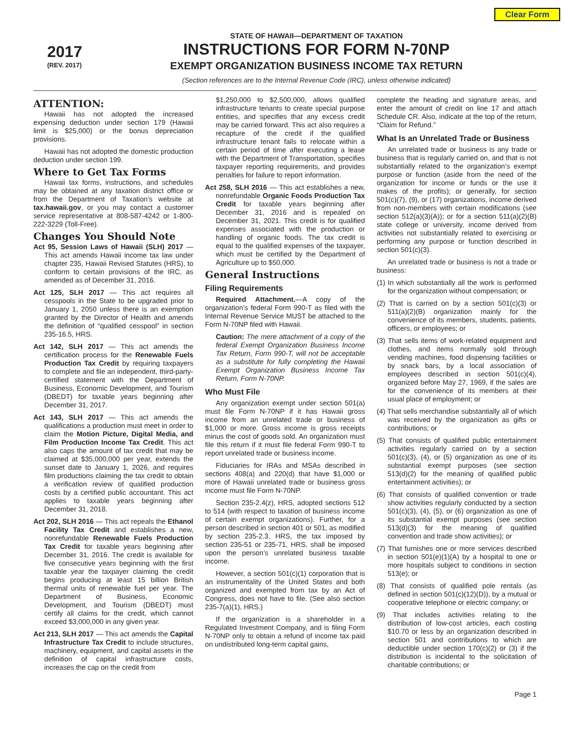Clear Form
2017
(REV. 2017)
STATE OF HAWAII—DEPARTMENT OF TAXATION
INSTRUCTIONS FOR FORM N-70NP
EXEMPT ORGANIZATION BUSINESS INCOME TAX RETURN
(Section references are to the Internal Revenue Code (IRC), unless otherwise indicated)
ATTENTION:
Hawaii has not adopted the increased expensing deduction under section 179 (Hawaii limit is $25,000) or the bonus depreciation provisions.
Hawaii has not adopted the domestic production deduction under section 199.
Where to Get Tax Forms
Hawaii tax forms, instructions, and schedules may be obtained at any taxation district office or from the Department of Taxation’s website at tax.hawaii.gov, or you may contact a customer service representative at 808-587-4242 or 1-800-222-3229 (Toll-Free).
Changes You Should Note
Act 95, Session Laws of Hawaii (SLH) 2017 — This act amends Hawaii income tax law under chapter 235, Hawaii Revised Statutes (HRS), to conform to certain provisions of the IRC, as amended as of December 31, 2016.
Act 125, SLH 2017 — This act requires all cesspools in the State to be upgraded prior to January 1, 2050 unless there is an exemption granted by the Director of Health and amends the definition of “qualified cesspool” in section 235-16.5, HRS.
Act 142, SLH 2017 — This act amends the certification process for the Renewable Fuels Production Tax Credit by requiring taxpayers to complete and file an independent, third-party-certified statement with the Department of Business, Economic Development, and Tourism (DBEDT) for taxable years beginning after December 31, 2017.
Act 143, SLH 2017 — This act amends the qualifications a production must meet in order to claim the Motion Picture, Digital Media, and Film Production Income Tax Credit. This act also caps the amount of tax credit that may be claimed at $35,000,000 per year, extends the sunset date to January 1, 2026, and requires film productions claiming the tax credit to obtain a verification review of qualified production costs by a certified public accountant. This act applies to taxable years beginning after December 31, 2018.
Act 202, SLH 2016 — This act repeals the Ethanol Facility Tax Credit and establishes a new, nonrefundable Renewable Fuels Production Tax Credit for taxable years beginning after December 31, 2016. The credit is available for five consecutive years beginning with the first taxable year the taxpayer claiming the credit begins producing at least 15 billion British thermal units of renewable fuel per year. The Department of Business, Economic Development, and Tourism (DBEDT) must certify all claims for the credit, which cannot exceed $3,000,000 in any given year.
Act 213, SLH 2017 — This act amends the Capital Infrastructure Tax Credit to include structures, machinery, equipment, and capital assets in the definition of capital infrastructure costs, increases the cap on the credit from
$1,250,000 to $2,500,000, allows qualified infrastructure tenants to create special purpose entities, and specifies that any excess credit may be carried forward. This act also requires a recapture of the credit if the qualified infrastructure tenant fails to relocate within a certain period of time after executing a lease with the Department of Transportation, specifies taxpayer reporting requirements, and provides penalties for failure to report information.
Act 258, SLH 2016 — This act establishes a new, nonrefundable Organic Foods Production Tax Credit for taxable years beginning after December 31, 2016 and is repealed on December 31, 2021. This credit is for qualified expenses associated with the production or handling of organic foods. The tax credit is equal to the qualified expenses of the taxpayer, which must be certified by the Department of Agriculture up to $50,000.
General Instructions
Filing Requirements
Required Attachment.—A copy of the organization’s federal Form 990-T as filed with the Internal Revenue Service MUST be attached to the Form N-70NP filed with Hawaii.
Caution: The mere attachment of a copy of the federal Exempt Organization Business Income Tax Return, Form 990-T, will not be acceptable as a substitute for fully completing the Hawaii Exempt Organization Business Income Tax Return, Form N-70NP.
Who Must File
Any organization exempt under section 501(a) must file Form N-70NP if it has Hawaii gross income from an unrelated trade or business of $1,000 or more. Gross income is gross receipts minus the cost of goods sold. An organization must file this return if it must file federal Form 990-T to report unrelated trade or business income.
Fiduciaries for IRAs and MSAs described in sections 408(a) and 220(d) that have $1,000 or more of Hawaii unrelated trade or business gross income must file Form N-70NP.
Section 235-2.4(z), HRS, adopted sections 512 to 514 (with respect to taxation of business income of certain exempt organizations). Further, for a person described in section 401 or 501, as modified by section 235-2.3, HRS, the tax imposed by section 235-51 or 235-71, HRS, shall be imposed upon the person’s unrelated business taxable income.
However, a section 501(c)(1) corporation that is an instrumentality of the United States and both organized and exempted from tax by an Act of Congress, does not have to file. (See also section 235-7(a)(1), HRS.)
If the organization is a shareholder in a Regulated Investment Company, and is filing Form N-70NP only to obtain a refund of income tax paid on undistributed long-term capital gains,
complete the heading and signature areas, and enter the amount of credit on line 17 and attach Schedule CR. Also, indicate at the top of the return, “Claim for Refund.”
What Is an Unrelated Trade or Business
An unrelated trade or business is any trade or business that is regularly carried on, and that is not substantially related to the organization’s exempt purpose or function (aside from the need of the organization for income or funds or the use it makes of the profits); or generally, for section 501(c)(7), (9), or (17) organizations, income derived from non-members with certain modifications (see section 512(a)(3)(A)); or for a section 511(a)(2)(B) state college or university, income derived from activities not substantially related to exercising or performing any purpose or function described in section 501(c)(3).
An unrelated trade or business is not a trade or business:
(1) In which substantially all the work is performed for the organization without compensation; or
(2) That is carried on by a section 501(c)(3) or 511(a)(2)(B) organization mainly for the convenience of its members, students, patients, officers, or employees; or
(3) That sells items of work-related equipment and clothes, and items normally sold through vending machines, food dispensing facilities or by snack bars, by a local association of employees described in section 501(c)(4), organized before May 27, 1969, if the sales are for the convenience of its members at their usual place of employment; or
(4) That sells merchandise substantially all of which was received by the organization as gifts or contributions; or
(5) That consists of qualified public entertainment activities regularly carried on by a section 501(c)(3), (4), or (5) organization as one of its substantial exempt purposes (see section 513(d)(2) for the meaning of qualified public entertainment activities); or
(6) That consists of qualified convention or trade show activities regularly conducted by a section 501(c)(3), (4), (5), or (6) organization as one of its substantial exempt purposes (see section 513(d)(3) for the meaning of qualified convention and trade show activities); or
(7) That furnishes one or more services described in section 501(e)(1)(A) by a hospital to one or more hospitals subject to conditions in section 513(e); or
(8) That consists of qualified pole rentals (as defined in section 501(c)(12)(D)), by a mutual or cooperative telephone or electric company; or
(9) That includes activities relating to the distribution of low-cost articles, each costing $10.70 or less by an organization described in section 501 and contributions to which are deductible under section 170(c)(2) or (3) if the distribution is incidental to the solicitation of charitable contributions; or
Page 1